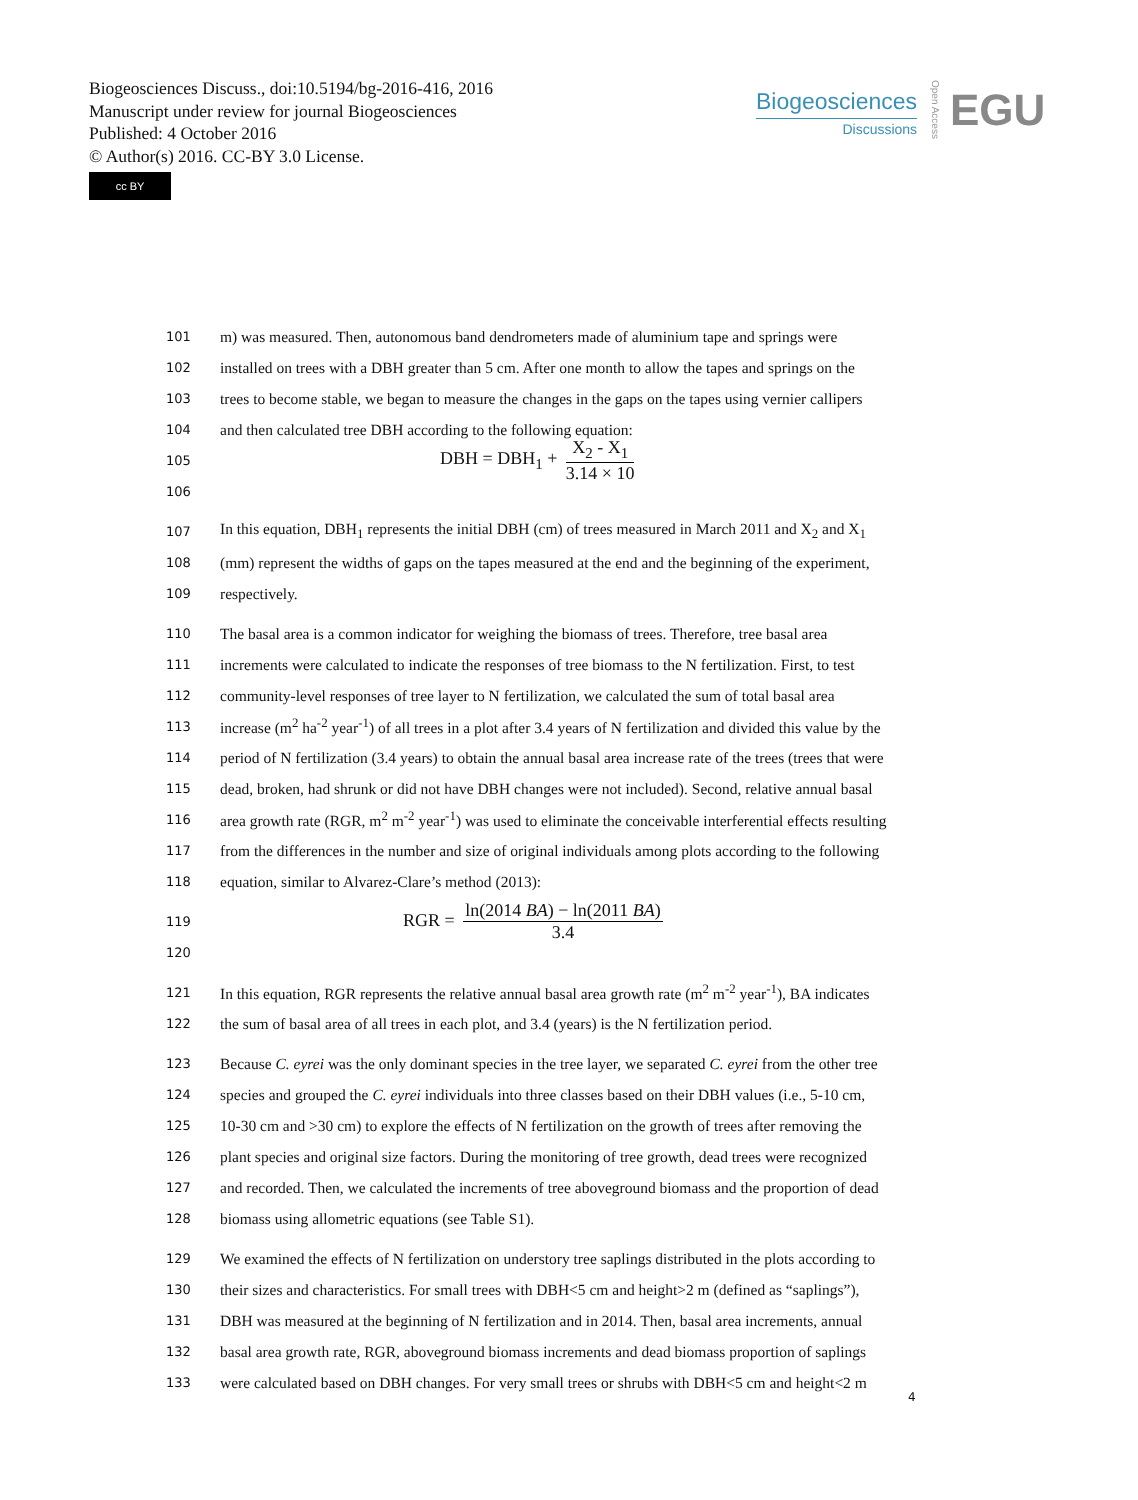Biogeosciences Discuss., doi:10.5194/bg-2016-416, 2016
Manuscript under review for journal Biogeosciences
Published: 4 October 2016
© Author(s) 2016. CC-BY 3.0 License.
cc BY
Biogeosciences
Discussions
Open Access
EGU
101 m) was measured. Then, autonomous band dendrometers made of aluminium tape and springs were
102 installed on trees with a DBH greater than 5 cm. After one month to allow the tapes and springs on the
103 trees to become stable, we began to measure the changes in the gaps on the tapes using vernier callipers
104 and then calculated tree DBH according to the following equation:
105 DBH = DBH<sub>1</sub> + X<sub>2</sub> - X<sub>1</sub> 3.14 × 10
106
107 In this equation, DBH<sub>1</sub> represents the initial DBH (cm) of trees measured in March 2011 and X<sub>2</sub> and X<sub>1</sub>
108 (mm) represent the widths of gaps on the tapes measured at the end and the beginning of the experiment,
109 respectively.
110 The basal area is a common indicator for weighing the biomass of trees. Therefore, tree basal area
111 increments were calculated to indicate the responses of tree biomass to the N fertilization. First, to test
112 community-level responses of tree layer to N fertilization, we calculated the sum of total basal area
113 increase (m<sup>2</sup> ha<sup>-2</sup> year<sup>-1</sup>) of all trees in a plot after 3.4 years of N fertilization and divided this value by the
114 period of N fertilization (3.4 years) to obtain the annual basal area increase rate of the trees (trees that were
115 dead, broken, had shrunk or did not have DBH changes were not included). Second, relative annual basal
116 area growth rate (RGR, m<sup>2</sup> m<sup>-2</sup> year<sup>-1</sup>) was used to eliminate the conceivable interferential effects resulting
117 from the differences in the number and size of original individuals among plots according to the following
118 equation, similar to Alvarez-Clare’s method (2013):
119 RGR = ln(2014 BA) − ln(2011 BA) 3.4
120
121 In this equation, RGR represents the relative annual basal area growth rate (m<sup>2</sup> m<sup>-2</sup> year<sup>-1</sup>), BA indicates
122 the sum of basal area of all trees in each plot, and 3.4 (years) is the N fertilization period.
123 Because C. eyrei was the only dominant species in the tree layer, we separated C. eyrei from the other tree
124 species and grouped the C. eyrei individuals into three classes based on their DBH values (i.e., 5-10 cm,
125 10-30 cm and >30 cm) to explore the effects of N fertilization on the growth of trees after removing the
126 plant species and original size factors. During the monitoring of tree growth, dead trees were recognized
127 and recorded. Then, we calculated the increments of tree aboveground biomass and the proportion of dead
128 biomass using allometric equations (see Table S1).
129 We examined the effects of N fertilization on understory tree saplings distributed in the plots according to
130 their sizes and characteristics. For small trees with DBH<5 cm and height>2 m (defined as “saplings”),
131 DBH was measured at the beginning of N fertilization and in 2014. Then, basal area increments, annual
132 basal area growth rate, RGR, aboveground biomass increments and dead biomass proportion of saplings
133 were calculated based on DBH changes. For very small trees or shrubs with DBH<5 cm and height<2 m
4